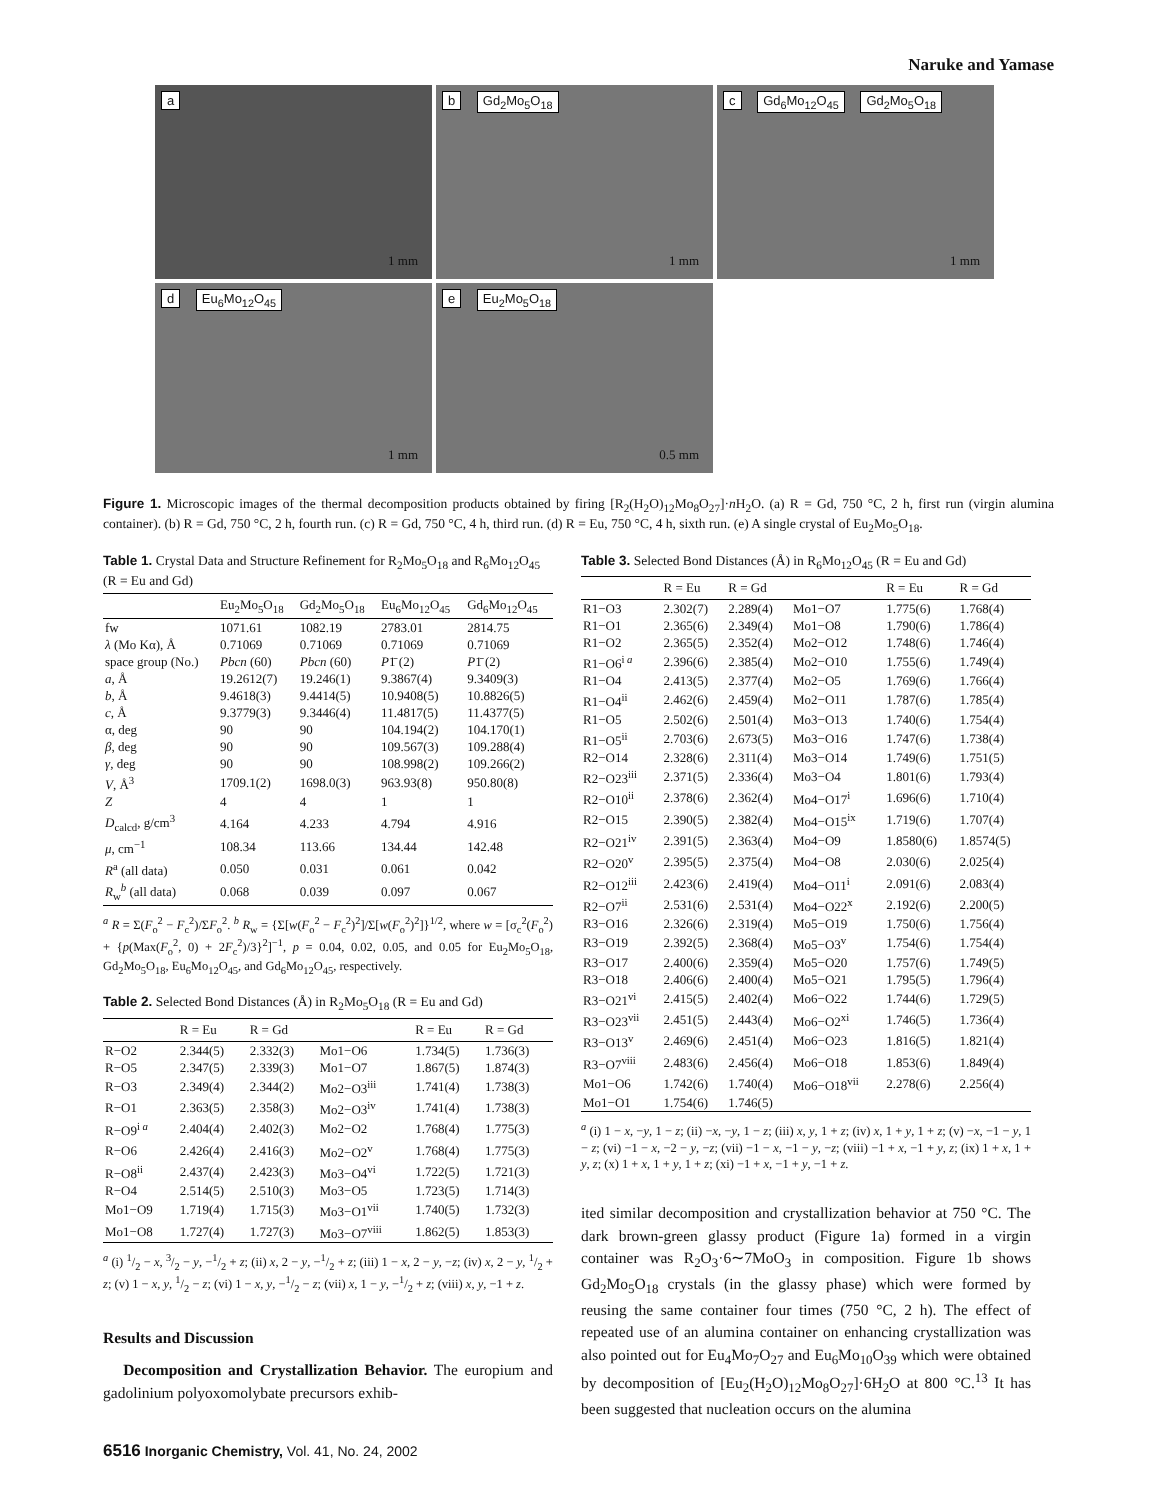Naruke and Yamase
a
1 mm
b Gd<sub>2</sub>Mo<sub>5</sub>O<sub>18</sub>
1 mm
c Gd<sub>6</sub>Mo<sub>12</sub>O<sub>45</sub> Gd<sub>2</sub>Mo<sub>5</sub>O<sub>18</sub>
1 mm
d Eu<sub>6</sub>Mo<sub>12</sub>O<sub>45</sub>
1 mm
e Eu<sub>2</sub>Mo<sub>5</sub>O<sub>18</sub>
0.5 mm
Figure 1. Microscopic images of the thermal decomposition products obtained by firing [R<sub>2</sub>(H<sub>2</sub>O)<sub>12</sub>Mo<sub>8</sub>O<sub>27</sub>]·n H<sub>2</sub>O. (a) R = Gd, 750 °C, 2 h, first run (virgin alumina container). (b) R = Gd, 750 °C, 2 h, fourth run. (c) R = Gd, 750 °C, 4 h, third run. (d) R = Eu, 750 °C, 4 h, sixth run. (e) A single crystal of Eu<sub>2</sub>Mo<sub>5</sub>O<sub>18</sub>.
Table 1. Crystal Data and Structure Refinement for R<sub>2</sub>Mo<sub>5</sub>O<sub>18</sub> and R<sub>6</sub>Mo<sub>12</sub>O<sub>45</sub> (R = Eu and Gd)
| | Eu<sub>2</sub>Mo<sub>5</sub>O<sub>18</sub> | Gd<sub>2</sub>Mo<sub>5</sub>O<sub>18</sub> | Eu<sub>6</sub>Mo<sub>12</sub>O<sub>45</sub> | Gd<sub>6</sub>Mo<sub>12</sub>O<sub>45</sub> |
| --- | --- | --- | --- | --- |
| fw | 1071.61 | 1082.19 | 2783.01 | 2814.75 |
| λ (Mo Kα), Å | 0.71069 | 0.71069 | 0.71069 | 0.71069 |
| space group (No.) | Pbcn (60) | Pbcn (60) | P 1̄ (2) | P 1̄ (2) |
| a , Å | 19.2612(7) | 19.246(1) | 9.3867(4) | 9.3409(3) |
| b , Å | 9.4618(3) | 9.4414(5) | 10.9408(5) | 10.8826(5) |
| c , Å | 9.3779(3) | 9.3446(4) | 11.4817(5) | 11.4377(5) |
| α, deg | 90 | 90 | 104.194(2) | 104.170(1) |
| β , deg | 90 | 90 | 109.567(3) | 109.288(4) |
| γ , deg | 90 | 90 | 108.998(2) | 109.266(2) |
| V , Å<sup>3</sup> | 1709.1(2) | 1698.0(3) | 963.93(8) | 950.80(8) |
| Z | 4 | 4 | 1 | 1 |
| D<sub>calcd</sub>, g/cm<sup>3</sup> | 4.164 | 4.233 | 4.794 | 4.916 |
| μ , cm<sup>−1</sup> | 108.34 | 113.66 | 134.44 | 142.48 |
| R<sup>a</sup> (all data) | 0.050 | 0.031 | 0.061 | 0.042 |
| R<sub>w</sub><sup>b</sup> (all data) | 0.068 | 0.039 | 0.097 | 0.067 |
<sup>a</sup> R = Σ(F<sub>o</sub><sup>2</sup> − F<sub>c</sub><sup>2</sup>)/ΣF<sub>o</sub><sup>2</sup>. <sup>b</sup> R<sub>w</sub> = {Σ[w(F<sub>o</sub><sup>2</sup> − F<sub>c</sub><sup>2</sup>)<sup>2</sup>]/Σ[w(F<sub>o</sub><sup>2</sup>)<sup>2</sup>]}<sup>1/2</sup>, where w = [σ<sub>c</sub><sup>2</sup>(F<sub>o</sub><sup>2</sup>) + {p(Max(F<sub>o</sub><sup>2</sup>, 0) + 2F<sub>c</sub><sup>2</sup>)/3}<sup>2</sup>]<sup>−1</sup>, p = 0.04, 0.02, 0.05, and 0.05 for Eu<sub>2</sub>Mo<sub>5</sub>O<sub>18</sub>, Gd<sub>2</sub>Mo<sub>5</sub>O<sub>18</sub>, Eu<sub>6</sub>Mo<sub>12</sub>O<sub>45</sub>, and Gd<sub>6</sub>Mo<sub>12</sub>O<sub>45</sub>, respectively.
Table 2. Selected Bond Distances (Å) in R<sub>2</sub>Mo<sub>5</sub>O<sub>18</sub> (R = Eu and Gd)
| | R = Eu | R = Gd | | R = Eu | R = Gd |
| --- | --- | --- | --- | --- | --- |
| R−O2 | 2.344(5) | 2.332(3) | Mo1−O6 | 1.734(5) | 1.736(3) |
| R−O5 | 2.347(5) | 2.339(3) | Mo1−O7 | 1.867(5) | 1.874(3) |
| R−O3 | 2.349(4) | 2.344(2) | Mo2−O3<sup>iii</sup> | 1.741(4) | 1.738(3) |
| R−O1 | 2.363(5) | 2.358(3) | Mo2−O3<sup>iv</sup> | 1.741(4) | 1.738(3) |
| R−O9<sup>i a</sup> | 2.404(4) | 2.402(3) | Mo2−O2 | 1.768(4) | 1.775(3) |
| R−O6 | 2.426(4) | 2.416(3) | Mo2−O2<sup>v</sup> | 1.768(4) | 1.775(3) |
| R−O8<sup>ii</sup> | 2.437(4) | 2.423(3) | Mo3−O4<sup>vi</sup> | 1.722(5) | 1.721(3) |
| R−O4 | 2.514(5) | 2.510(3) | Mo3−O5 | 1.723(5) | 1.714(3) |
| Mo1−O9 | 1.719(4) | 1.715(3) | Mo3−O1<sup>vii</sup> | 1.740(5) | 1.732(3) |
| Mo1−O8 | 1.727(4) | 1.727(3) | Mo3−O7<sup>viii</sup> | 1.862(5) | 1.853(3) |
<sup>a</sup> (i) 1/2 − x, 3/2 − y, −1/2 + z; (ii) x, 2 − y, −1/2 + z; (iii) 1 − x, 2 − y, −z; (iv) x, 2 − y, 1/2 + z; (v) 1 − x, y, 1/2 − z; (vi) 1 − x, y, −1/2 − z; (vii) x, 1 − y, −1/2 + z; (viii) x, y, −1 + z.
Results and Discussion
Decomposition and Crystallization Behavior. The europium and gadolinium polyoxomolybate precursors exhib-
Table 3. Selected Bond Distances (Å) in R<sub>6</sub>Mo<sub>12</sub>O<sub>45</sub> (R = Eu and Gd)
| | R = Eu | R = Gd | | R = Eu | R = Gd |
| --- | --- | --- | --- | --- | --- |
| R1−O3 | 2.302(7) | 2.289(4) | Mo1−O7 | 1.775(6) | 1.768(4) |
| R1−O1 | 2.365(6) | 2.349(4) | Mo1−O8 | 1.790(6) | 1.786(4) |
| R1−O2 | 2.365(5) | 2.352(4) | Mo2−O12 | 1.748(6) | 1.746(4) |
| R1−O6<sup>i a</sup> | 2.396(6) | 2.385(4) | Mo2−O10 | 1.755(6) | 1.749(4) |
| R1−O4 | 2.413(5) | 2.377(4) | Mo2−O5 | 1.769(6) | 1.766(4) |
| R1−O4<sup>ii</sup> | 2.462(6) | 2.459(4) | Mo2−O11 | 1.787(6) | 1.785(4) |
| R1−O5 | 2.502(6) | 2.501(4) | Mo3−O13 | 1.740(6) | 1.754(4) |
| R1−O5<sup>ii</sup> | 2.703(6) | 2.673(5) | Mo3−O16 | 1.747(6) | 1.738(4) |
| R2−O14 | 2.328(6) | 2.311(4) | Mo3−O14 | 1.749(6) | 1.751(5) |
| R2−O23<sup>iii</sup> | 2.371(5) | 2.336(4) | Mo3−O4 | 1.801(6) | 1.793(4) |
| R2−O10<sup>ii</sup> | 2.378(6) | 2.362(4) | Mo4−O17<sup>i</sup> | 1.696(6) | 1.710(4) |
| R2−O15 | 2.390(5) | 2.382(4) | Mo4−O15<sup>ix</sup> | 1.719(6) | 1.707(4) |
| R2−O21<sup>iv</sup> | 2.391(5) | 2.363(4) | Mo4−O9 | 1.8580(6) | 1.8574(5) |
| R2−O20<sup>v</sup> | 2.395(5) | 2.375(4) | Mo4−O8 | 2.030(6) | 2.025(4) |
| R2−O12<sup>iii</sup> | 2.423(6) | 2.419(4) | Mo4−O11<sup>i</sup> | 2.091(6) | 2.083(4) |
| R2−O7<sup>ii</sup> | 2.531(6) | 2.531(4) | Mo4−O22<sup>x</sup> | 2.192(6) | 2.200(5) |
| R3−O16 | 2.326(6) | 2.319(4) | Mo5−O19 | 1.750(6) | 1.756(4) |
| R3−O19 | 2.392(5) | 2.368(4) | Mo5−O3<sup>v</sup> | 1.754(6) | 1.754(4) |
| R3−O17 | 2.400(6) | 2.359(4) | Mo5−O20 | 1.757(6) | 1.749(5) |
| R3−O18 | 2.406(6) | 2.400(4) | Mo5−O21 | 1.795(5) | 1.796(4) |
| R3−O21<sup>vi</sup> | 2.415(5) | 2.402(4) | Mo6−O22 | 1.744(6) | 1.729(5) |
| R3−O23<sup>vii</sup> | 2.451(5) | 2.443(4) | Mo6−O2<sup>xi</sup> | 1.746(5) | 1.736(4) |
| R3−O13<sup>v</sup> | 2.469(6) | 2.451(4) | Mo6−O23 | 1.816(5) | 1.821(4) |
| R3−O7<sup>viii</sup> | 2.483(6) | 2.456(4) | Mo6−O18 | 1.853(6) | 1.849(4) |
| Mo1−O6 | 1.742(6) | 1.740(4) | Mo6−O18<sup>vii</sup> | 2.278(6) | 2.256(4) |
| Mo1−O1 | 1.754(6) | 1.746(5) | | | |
<sup>a</sup> (i) 1 − x, −y, 1 − z; (ii) −x, −y, 1 − z; (iii) x, y, 1 + z; (iv) x, 1 + y, 1 + z; (v) −x, −1 − y, 1 − z; (vi) −1 − x, −2 − y, −z; (vii) −1 − x, −1 − y, −z; (viii) −1 + x, −1 + y, z; (ix) 1 + x, 1 + y, z; (x) 1 + x, 1 + y, 1 + z; (xi) −1 + x, −1 + y, −1 + z.
ited similar decomposition and crystallization behavior at 750 °C. The dark brown-green glassy product (Figure 1a) formed in a virgin container was R<sub>2</sub>O<sub>3</sub>·6∼7MoO<sub>3</sub> in composition. Figure 1b shows Gd<sub>2</sub>Mo<sub>5</sub>O<sub>18</sub> crystals (in the glassy phase) which were formed by reusing the same container four times (750 °C, 2 h). The effect of repeated use of an alumina container on enhancing crystallization was also pointed out for Eu<sub>4</sub>Mo<sub>7</sub>O<sub>27</sub> and Eu<sub>6</sub>Mo<sub>10</sub>O<sub>39</sub> which were obtained by decomposition of [Eu<sub>2</sub>(H<sub>2</sub>O)<sub>12</sub>Mo<sub>8</sub>O<sub>27</sub>]·6H<sub>2</sub>O at 800 °C.<sup>13</sup> It has been suggested that nucleation occurs on the alumina
6516 Inorganic Chemistry, Vol. 41, No. 24, 2002